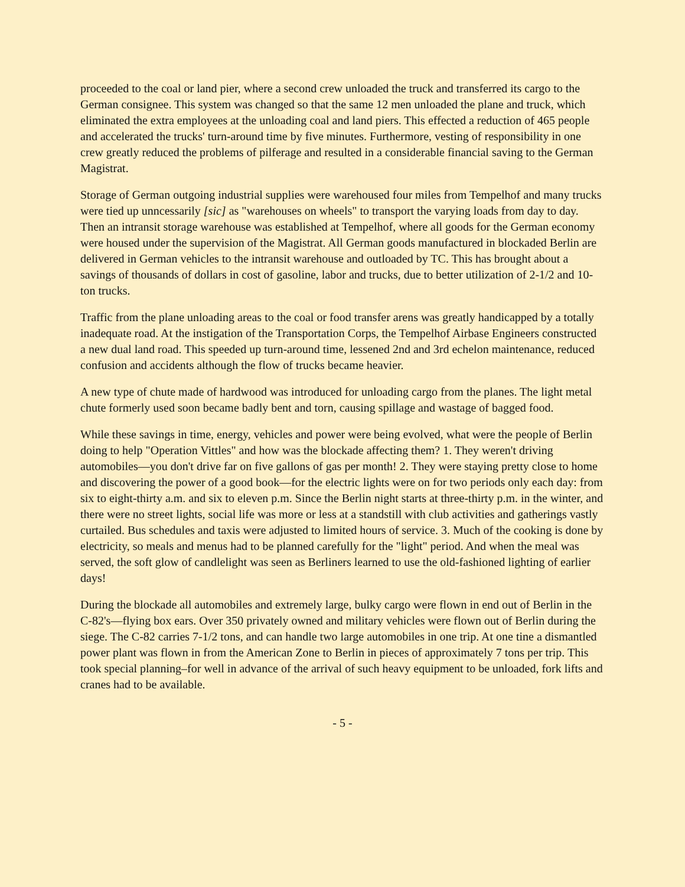proceeded to the coal or land pier, where a second crew unloaded the truck and transferred its cargo to the German consignee. This system was changed so that the same 12 men unloaded the plane and truck, which eliminated the extra employees at the unloading coal and land piers. This effected a reduction of 465 people and accelerated the trucks' turn-around time by five minutes. Furthermore, vesting of responsibility in one crew greatly reduced the problems of pilferage and resulted in a considerable financial saving to the German Magistrat.
Storage of German outgoing industrial supplies were warehoused four miles from Tempelhof and many trucks were tied up unncessarily [sic] as "warehouses on wheels" to transport the varying loads from day to day. Then an intransit storage warehouse was established at Tempelhof, where all goods for the German economy were housed under the supervision of the Magistrat. All German goods manufactured in blockaded Berlin are delivered in German vehicles to the intransit warehouse and outloaded by TC. This has brought about a savings of thousands of dollars in cost of gasoline, labor and trucks, due to better utilization of 2-1/2 and 10-ton trucks.
Traffic from the plane unloading areas to the coal or food transfer arens was greatly handicapped by a totally inadequate road. At the instigation of the Transportation Corps, the Tempelhof Airbase Engineers constructed a new dual land road. This speeded up turn-around time, lessened 2nd and 3rd echelon maintenance, reduced confusion and accidents although the flow of trucks became heavier.
A new type of chute made of hardwood was introduced for unloading cargo from the planes. The light metal chute formerly used soon became badly bent and torn, causing spillage and wastage of bagged food.
While these savings in time, energy, vehicles and power were being evolved, what were the people of Berlin doing to help "Operation Vittles" and how was the blockade affecting them? 1. They weren't driving automobiles—you don't drive far on five gallons of gas per month! 2. They were staying pretty close to home and discovering the power of a good book—for the electric lights were on for two periods only each day: from six to eight-thirty a.m. and six to eleven p.m. Since the Berlin night starts at three-thirty p.m. in the winter, and there were no street lights, social life was more or less at a standstill with club activities and gatherings vastly curtailed. Bus schedules and taxis were adjusted to limited hours of service. 3. Much of the cooking is done by electricity, so meals and menus had to be planned carefully for the "light" period. And when the meal was served, the soft glow of candlelight was seen as Berliners learned to use the old-fashioned lighting of earlier days!
During the blockade all automobiles and extremely large, bulky cargo were flown in end out of Berlin in the C-82's—flying box ears. Over 350 privately owned and military vehicles were flown out of Berlin during the siege. The C-82 carries 7-1/2 tons, and can handle two large automobiles in one trip. At one tine a dismantled power plant was flown in from the American Zone to Berlin in pieces of approximately 7 tons per trip. This took special planning–for well in advance of the arrival of such heavy equipment to be unloaded, fork lifts and cranes had to be available.
- 5 -